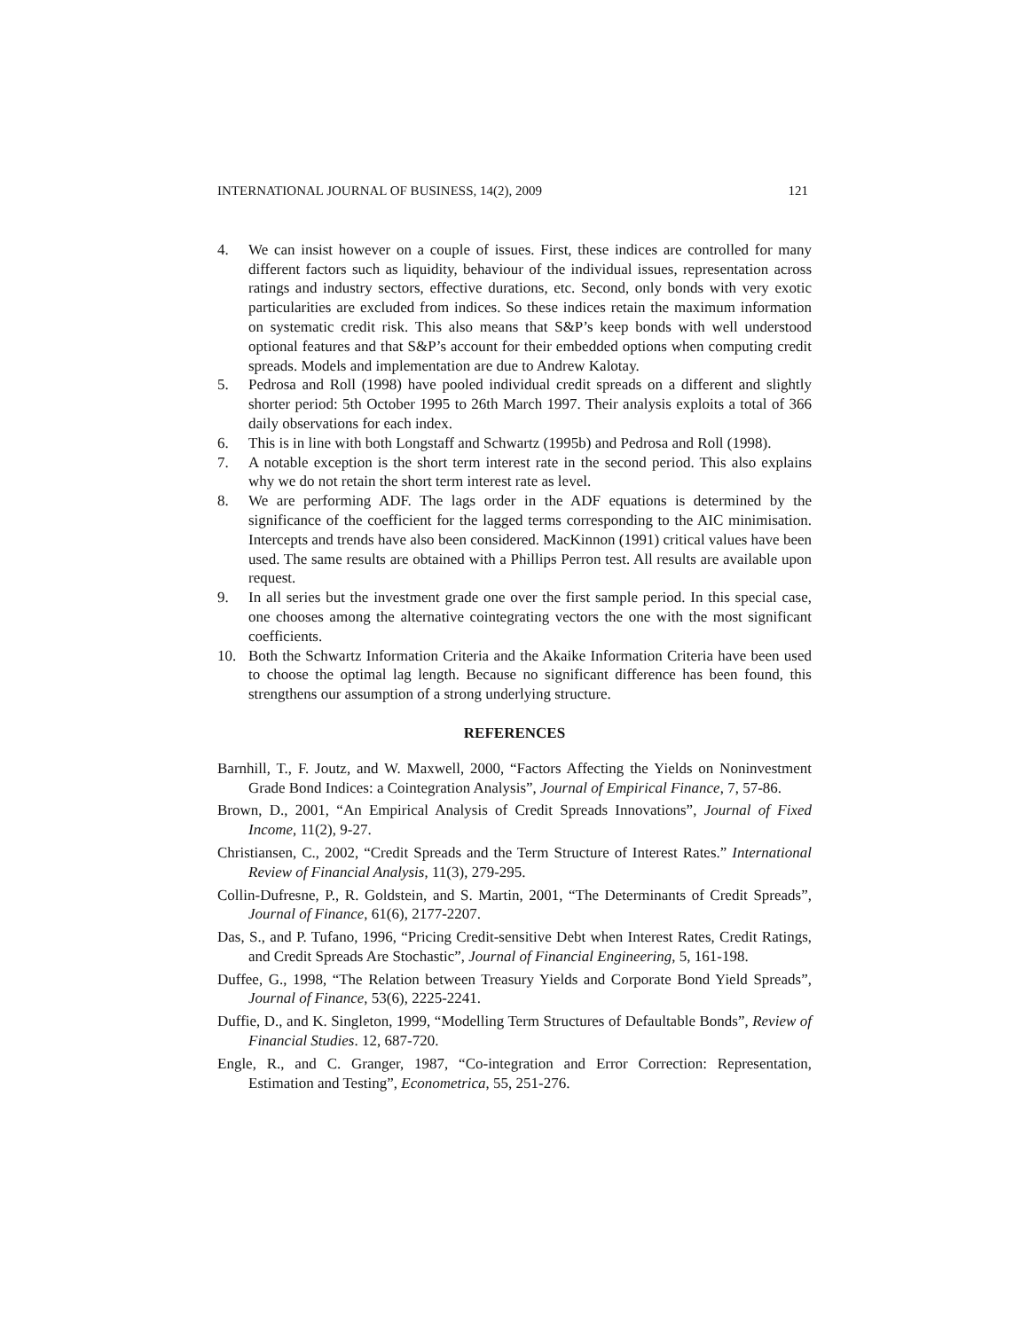INTERNATIONAL JOURNAL OF BUSINESS, 14(2), 2009 121
4. We can insist however on a couple of issues. First, these indices are controlled for many different factors such as liquidity, behaviour of the individual issues, representation across ratings and industry sectors, effective durations, etc. Second, only bonds with very exotic particularities are excluded from indices. So these indices retain the maximum information on systematic credit risk. This also means that S&P’s keep bonds with well understood optional features and that S&P’s account for their embedded options when computing credit spreads. Models and implementation are due to Andrew Kalotay.
5. Pedrosa and Roll (1998) have pooled individual credit spreads on a different and slightly shorter period: 5th October 1995 to 26th March 1997. Their analysis exploits a total of 366 daily observations for each index.
6. This is in line with both Longstaff and Schwartz (1995b) and Pedrosa and Roll (1998).
7. A notable exception is the short term interest rate in the second period. This also explains why we do not retain the short term interest rate as level.
8. We are performing ADF. The lags order in the ADF equations is determined by the significance of the coefficient for the lagged terms corresponding to the AIC minimisation. Intercepts and trends have also been considered. MacKinnon (1991) critical values have been used. The same results are obtained with a Phillips Perron test. All results are available upon request.
9. In all series but the investment grade one over the first sample period. In this special case, one chooses among the alternative cointegrating vectors the one with the most significant coefficients.
10. Both the Schwartz Information Criteria and the Akaike Information Criteria have been used to choose the optimal lag length. Because no significant difference has been found, this strengthens our assumption of a strong underlying structure.
REFERENCES
Barnhill, T., F. Joutz, and W. Maxwell, 2000, “Factors Affecting the Yields on Noninvestment Grade Bond Indices: a Cointegration Analysis”, Journal of Empirical Finance, 7, 57-86.
Brown, D., 2001, “An Empirical Analysis of Credit Spreads Innovations”, Journal of Fixed Income, 11(2), 9-27.
Christiansen, C., 2002, “Credit Spreads and the Term Structure of Interest Rates.” International Review of Financial Analysis, 11(3), 279-295.
Collin-Dufresne, P., R. Goldstein, and S. Martin, 2001, “The Determinants of Credit Spreads”, Journal of Finance, 61(6), 2177-2207.
Das, S., and P. Tufano, 1996, “Pricing Credit-sensitive Debt when Interest Rates, Credit Ratings, and Credit Spreads Are Stochastic”, Journal of Financial Engineering, 5, 161-198.
Duffee, G., 1998, “The Relation between Treasury Yields and Corporate Bond Yield Spreads”, Journal of Finance, 53(6), 2225-2241.
Duffie, D., and K. Singleton, 1999, “Modelling Term Structures of Defaultable Bonds”, Review of Financial Studies. 12, 687-720.
Engle, R., and C. Granger, 1987, “Co-integration and Error Correction: Representation, Estimation and Testing”, Econometrica, 55, 251-276.